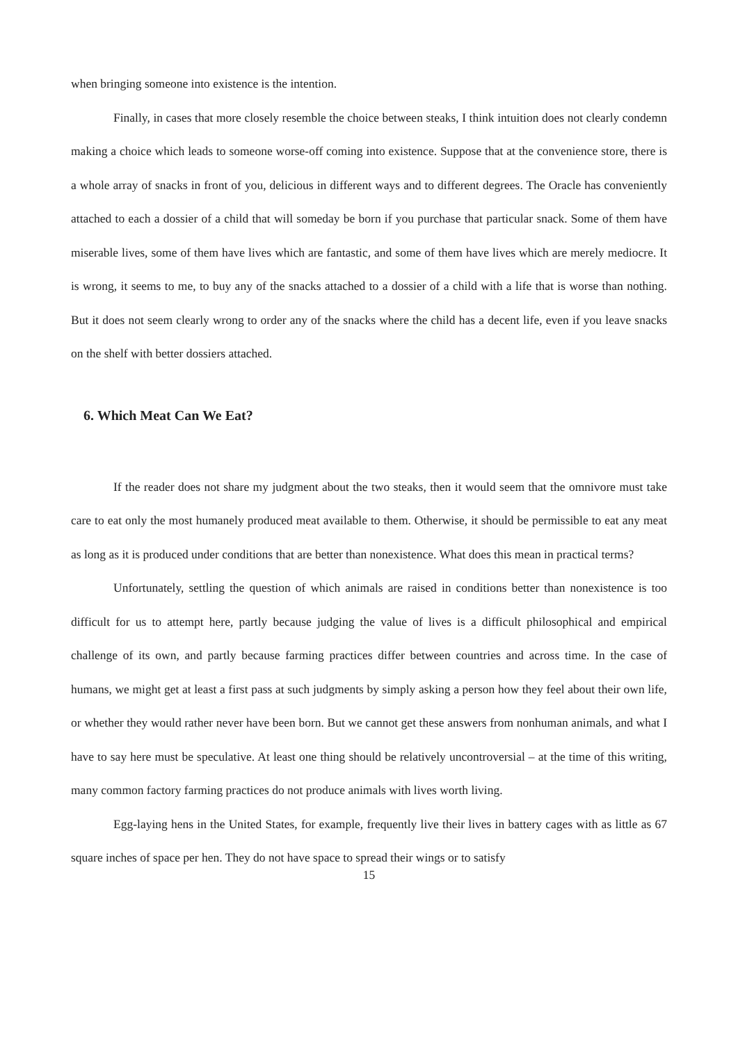when bringing someone into existence is the intention.
Finally, in cases that more closely resemble the choice between steaks, I think intuition does not clearly condemn making a choice which leads to someone worse-off coming into existence. Suppose that at the convenience store, there is a whole array of snacks in front of you, delicious in different ways and to different degrees. The Oracle has conveniently attached to each a dossier of a child that will someday be born if you purchase that particular snack. Some of them have miserable lives, some of them have lives which are fantastic, and some of them have lives which are merely mediocre. It is wrong, it seems to me, to buy any of the snacks attached to a dossier of a child with a life that is worse than nothing. But it does not seem clearly wrong to order any of the snacks where the child has a decent life, even if you leave snacks on the shelf with better dossiers attached.
6. Which Meat Can We Eat?
If the reader does not share my judgment about the two steaks, then it would seem that the omnivore must take care to eat only the most humanely produced meat available to them. Otherwise, it should be permissible to eat any meat as long as it is produced under conditions that are better than nonexistence. What does this mean in practical terms?
Unfortunately, settling the question of which animals are raised in conditions better than nonexistence is too difficult for us to attempt here, partly because judging the value of lives is a difficult philosophical and empirical challenge of its own, and partly because farming practices differ between countries and across time. In the case of humans, we might get at least a first pass at such judgments by simply asking a person how they feel about their own life, or whether they would rather never have been born. But we cannot get these answers from nonhuman animals, and what I have to say here must be speculative. At least one thing should be relatively uncontroversial – at the time of this writing, many common factory farming practices do not produce animals with lives worth living.
Egg-laying hens in the United States, for example, frequently live their lives in battery cages with as little as 67 square inches of space per hen. They do not have space to spread their wings or to satisfy
15